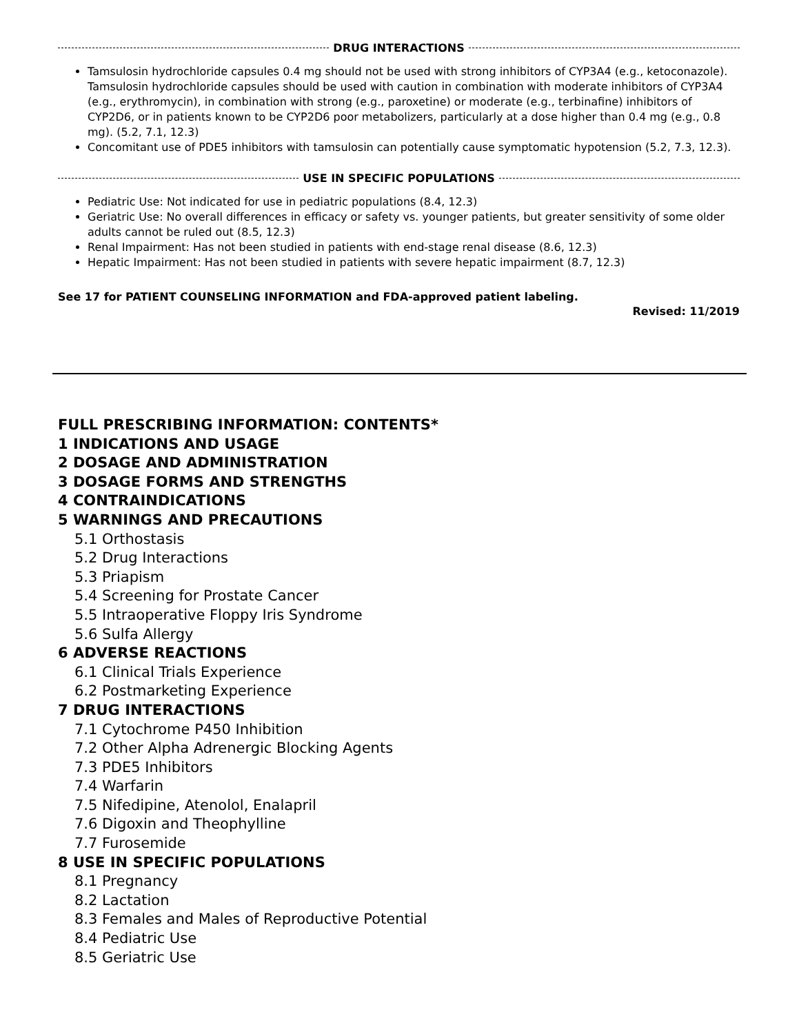DRUG INTERACTIONS
Tamsulosin hydrochloride capsules 0.4 mg should not be used with strong inhibitors of CYP3A4 (e.g., ketoconazole). Tamsulosin hydrochloride capsules should be used with caution in combination with moderate inhibitors of CYP3A4 (e.g., erythromycin), in combination with strong (e.g., paroxetine) or moderate (e.g., terbinafine) inhibitors of CYP2D6, or in patients known to be CYP2D6 poor metabolizers, particularly at a dose higher than 0.4 mg (e.g., 0.8 mg). (5.2, 7.1, 12.3)
Concomitant use of PDE5 inhibitors with tamsulosin can potentially cause symptomatic hypotension (5.2, 7.3, 12.3).
USE IN SPECIFIC POPULATIONS
Pediatric Use: Not indicated for use in pediatric populations (8.4, 12.3)
Geriatric Use: No overall differences in efficacy or safety vs. younger patients, but greater sensitivity of some older adults cannot be ruled out (8.5, 12.3)
Renal Impairment: Has not been studied in patients with end-stage renal disease (8.6, 12.3)
Hepatic Impairment: Has not been studied in patients with severe hepatic impairment (8.7, 12.3)
See 17 for PATIENT COUNSELING INFORMATION and FDA-approved patient labeling.
Revised: 11/2019
FULL PRESCRIBING INFORMATION: CONTENTS*
1 INDICATIONS AND USAGE
2 DOSAGE AND ADMINISTRATION
3 DOSAGE FORMS AND STRENGTHS
4 CONTRAINDICATIONS
5 WARNINGS AND PRECAUTIONS
5.1 Orthostasis
5.2 Drug Interactions
5.3 Priapism
5.4 Screening for Prostate Cancer
5.5 Intraoperative Floppy Iris Syndrome
5.6 Sulfa Allergy
6 ADVERSE REACTIONS
6.1 Clinical Trials Experience
6.2 Postmarketing Experience
7 DRUG INTERACTIONS
7.1 Cytochrome P450 Inhibition
7.2 Other Alpha Adrenergic Blocking Agents
7.3 PDE5 Inhibitors
7.4 Warfarin
7.5 Nifedipine, Atenolol, Enalapril
7.6 Digoxin and Theophylline
7.7 Furosemide
8 USE IN SPECIFIC POPULATIONS
8.1 Pregnancy
8.2 Lactation
8.3 Females and Males of Reproductive Potential
8.4 Pediatric Use
8.5 Geriatric Use